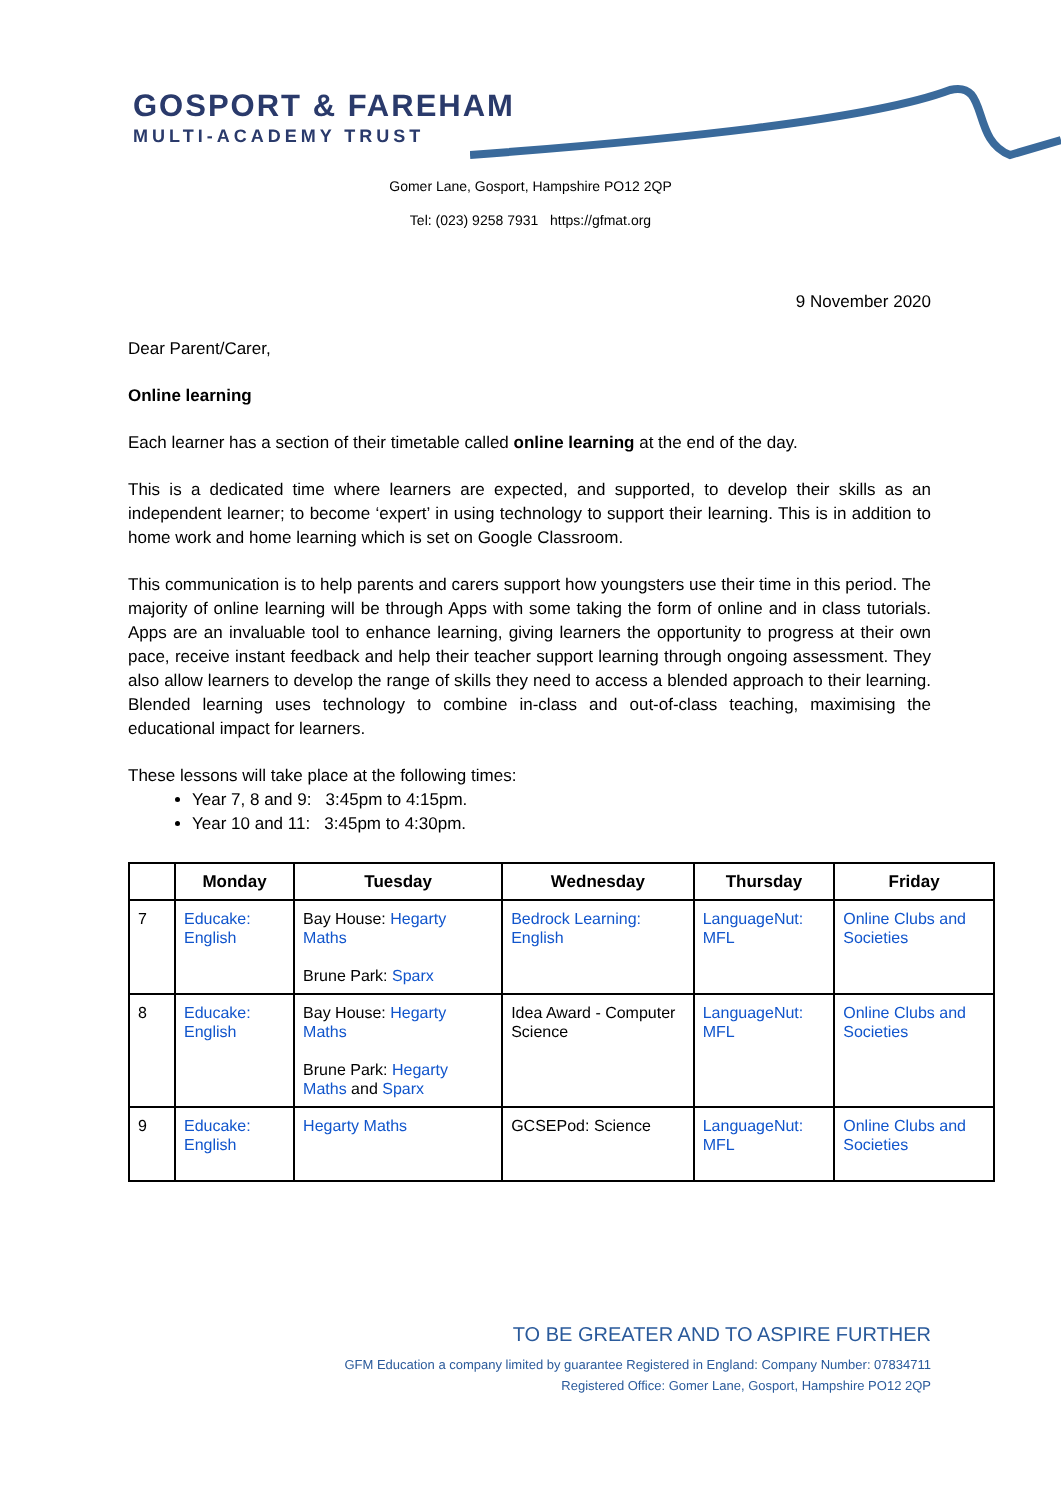GOSPORT & FAREHAM
MULTI-ACADEMY TRUST
Gomer Lane, Gosport, Hampshire PO12 2QP
Tel: (023) 9258 7931 https://gfmat.org
9 November 2020
Dear Parent/Carer,
Online learning
Each learner has a section of their timetable called online learning at the end of the day.
This is a dedicated time where learners are expected, and supported, to develop their skills as an independent learner; to become ‘expert’ in using technology to support their learning. This is in addition to home work and home learning which is set on Google Classroom.
This communication is to help parents and carers support how youngsters use their time in this period. The majority of online learning will be through Apps with some taking the form of online and in class tutorials. Apps are an invaluable tool to enhance learning, giving learners the opportunity to progress at their own pace, receive instant feedback and help their teacher support learning through ongoing assessment. They also allow learners to develop the range of skills they need to access a blended approach to their learning. Blended learning uses technology to combine in-class and out-of-class teaching, maximising the educational impact for learners.
These lessons will take place at the following times:
Year 7, 8 and 9: 3:45pm to 4:15pm.
Year 10 and 11: 3:45pm to 4:30pm.
| | Monday | Tuesday | Wednesday | Thursday | Friday |
| --- | --- | --- | --- | --- | --- |
| 7 | Educake: English | Bay House: Hegarty Maths Brune Park: Sparx | Bedrock Learning: English | LanguageNut: MFL | Online Clubs and Societies |
| 8 | Educake: English | Bay House: Hegarty Maths Brune Park: Hegarty Maths and Sparx | Idea Award - Computer Science | LanguageNut: MFL | Online Clubs and Societies |
| 9 | Educake: English | Hegarty Maths | GCSEPod: Science | LanguageNut: MFL | Online Clubs and Societies |
TO BE GREATER AND TO ASPIRE FURTHER
GFM Education a company limited by guarantee Registered in England: Company Number: 07834711
Registered Office: Gomer Lane, Gosport, Hampshire PO12 2QP